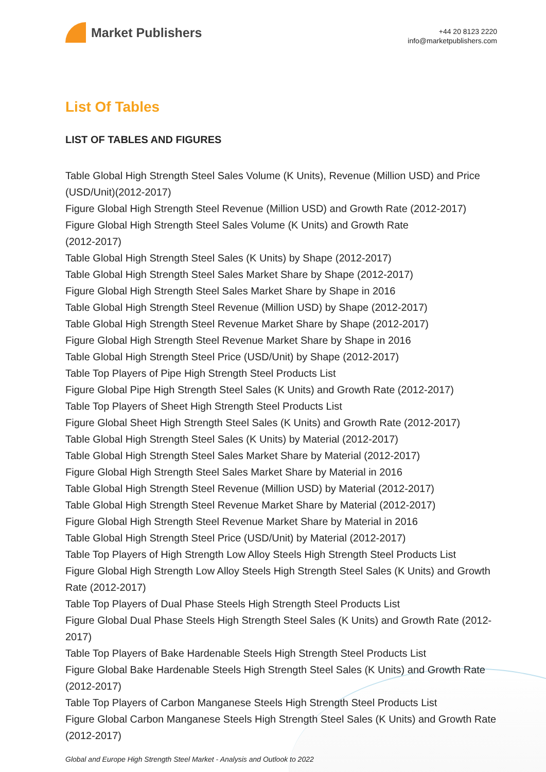Market Publishers
+44 20 8123 2220
info@marketpublishers.com
List Of Tables
LIST OF TABLES AND FIGURES
Table Global High Strength Steel Sales Volume (K Units), Revenue (Million USD) and Price (USD/Unit)(2012-2017)
Figure Global High Strength Steel Revenue (Million USD) and Growth Rate (2012-2017)
Figure Global High Strength Steel Sales Volume (K Units) and Growth Rate
(2012-2017)
Table Global High Strength Steel Sales (K Units) by Shape (2012-2017)
Table Global High Strength Steel Sales Market Share by Shape (2012-2017)
Figure Global High Strength Steel Sales Market Share by Shape in 2016
Table Global High Strength Steel Revenue (Million USD) by Shape (2012-2017)
Table Global High Strength Steel Revenue Market Share by Shape (2012-2017)
Figure Global High Strength Steel Revenue Market Share by Shape in 2016
Table Global High Strength Steel Price (USD/Unit) by Shape (2012-2017)
Table Top Players of Pipe High Strength Steel Products List
Figure Global Pipe High Strength Steel Sales (K Units) and Growth Rate (2012-2017)
Table Top Players of Sheet High Strength Steel Products List
Figure Global Sheet High Strength Steel Sales (K Units) and Growth Rate (2012-2017)
Table Global High Strength Steel Sales (K Units) by Material (2012-2017)
Table Global High Strength Steel Sales Market Share by Material (2012-2017)
Figure Global High Strength Steel Sales Market Share by Material in 2016
Table Global High Strength Steel Revenue (Million USD) by Material (2012-2017)
Table Global High Strength Steel Revenue Market Share by Material (2012-2017)
Figure Global High Strength Steel Revenue Market Share by Material in 2016
Table Global High Strength Steel Price (USD/Unit) by Material (2012-2017)
Table Top Players of High Strength Low Alloy Steels High Strength Steel Products List
Figure Global High Strength Low Alloy Steels High Strength Steel Sales (K Units) and Growth Rate (2012-2017)
Table Top Players of Dual Phase Steels High Strength Steel Products List
Figure Global Dual Phase Steels High Strength Steel Sales (K Units) and Growth Rate (2012-2017)
Table Top Players of Bake Hardenable Steels High Strength Steel Products List
Figure Global Bake Hardenable Steels High Strength Steel Sales (K Units) and Growth Rate (2012-2017)
Table Top Players of Carbon Manganese Steels High Strength Steel Products List
Figure Global Carbon Manganese Steels High Strength Steel Sales (K Units) and Growth Rate (2012-2017)
Global and Europe High Strength Steel Market - Analysis and Outlook to 2022